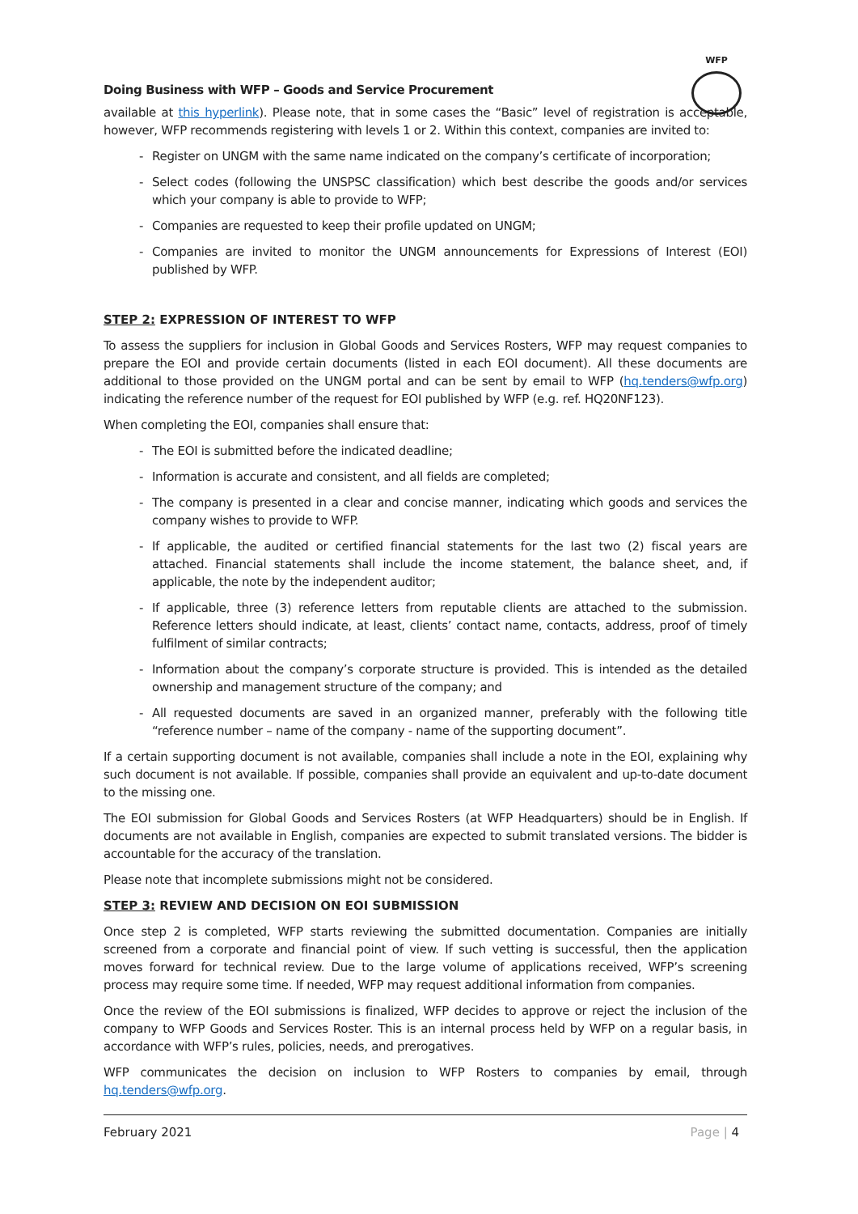WFP
Doing Business with WFP – Goods and Service Procurement
available at this hyperlink). Please note, that in some cases the “Basic” level of registration is acceptable, however, WFP recommends registering with levels 1 or 2. Within this context, companies are invited to:
- Register on UNGM with the same name indicated on the company’s certificate of incorporation;
- Select codes (following the UNSPSC classification) which best describe the goods and/or services which your company is able to provide to WFP;
- Companies are requested to keep their profile updated on UNGM;
- Companies are invited to monitor the UNGM announcements for Expressions of Interest (EOI) published by WFP.
STEP 2: EXPRESSION OF INTEREST TO WFP
To assess the suppliers for inclusion in Global Goods and Services Rosters, WFP may request companies to prepare the EOI and provide certain documents (listed in each EOI document). All these documents are additional to those provided on the UNGM portal and can be sent by email to WFP (hq.tenders@wfp.org) indicating the reference number of the request for EOI published by WFP (e.g. ref. HQ20NF123).
When completing the EOI, companies shall ensure that:
- The EOI is submitted before the indicated deadline;
- Information is accurate and consistent, and all fields are completed;
- The company is presented in a clear and concise manner, indicating which goods and services the company wishes to provide to WFP.
- If applicable, the audited or certified financial statements for the last two (2) fiscal years are attached. Financial statements shall include the income statement, the balance sheet, and, if applicable, the note by the independent auditor;
- If applicable, three (3) reference letters from reputable clients are attached to the submission. Reference letters should indicate, at least, clients’ contact name, contacts, address, proof of timely fulfilment of similar contracts;
- Information about the company’s corporate structure is provided. This is intended as the detailed ownership and management structure of the company; and
- All requested documents are saved in an organized manner, preferably with the following title “reference number – name of the company - name of the supporting document”.
If a certain supporting document is not available, companies shall include a note in the EOI, explaining why such document is not available. If possible, companies shall provide an equivalent and up-to-date document to the missing one.
The EOI submission for Global Goods and Services Rosters (at WFP Headquarters) should be in English. If documents are not available in English, companies are expected to submit translated versions. The bidder is accountable for the accuracy of the translation.
Please note that incomplete submissions might not be considered.
STEP 3: REVIEW AND DECISION ON EOI SUBMISSION
Once step 2 is completed, WFP starts reviewing the submitted documentation. Companies are initially screened from a corporate and financial point of view. If such vetting is successful, then the application moves forward for technical review. Due to the large volume of applications received, WFP’s screening process may require some time. If needed, WFP may request additional information from companies.
Once the review of the EOI submissions is finalized, WFP decides to approve or reject the inclusion of the company to WFP Goods and Services Roster. This is an internal process held by WFP on a regular basis, in accordance with WFP’s rules, policies, needs, and prerogatives.
WFP communicates the decision on inclusion to WFP Rosters to companies by email, through hq.tenders@wfp.org.
February 2021 Page | 4